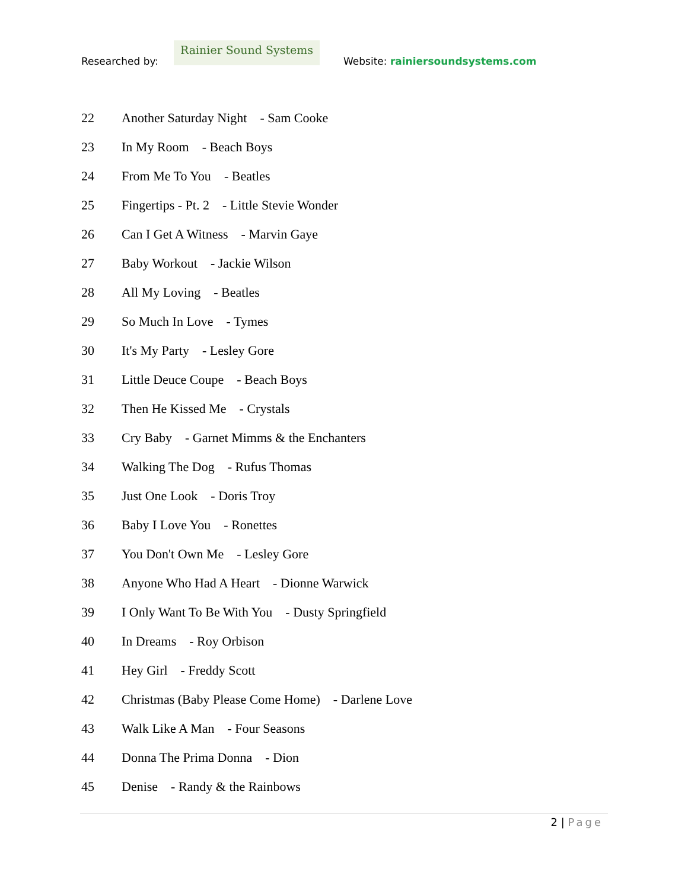Researched by:
Rainier Sound Systems
Website: rainiersoundsystems.com
22 Another Saturday Night - Sam Cooke
23 In My Room - Beach Boys
24 From Me To You - Beatles
25 Fingertips - Pt. 2 - Little Stevie Wonder
26 Can I Get A Witness - Marvin Gaye
27 Baby Workout - Jackie Wilson
28 All My Loving - Beatles
29 So Much In Love - Tymes
30 It's My Party - Lesley Gore
31 Little Deuce Coupe - Beach Boys
32 Then He Kissed Me - Crystals
33 Cry Baby - Garnet Mimms & the Enchanters
34 Walking The Dog - Rufus Thomas
35 Just One Look - Doris Troy
36 Baby I Love You - Ronettes
37 You Don't Own Me - Lesley Gore
38 Anyone Who Had A Heart - Dionne Warwick
39 I Only Want To Be With You - Dusty Springfield
40 In Dreams - Roy Orbison
41 Hey Girl - Freddy Scott
42 Christmas (Baby Please Come Home) - Darlene Love
43 Walk Like A Man - Four Seasons
44 Donna The Prima Donna - Dion
45 Denise - Randy & the Rainbows
2 | Page